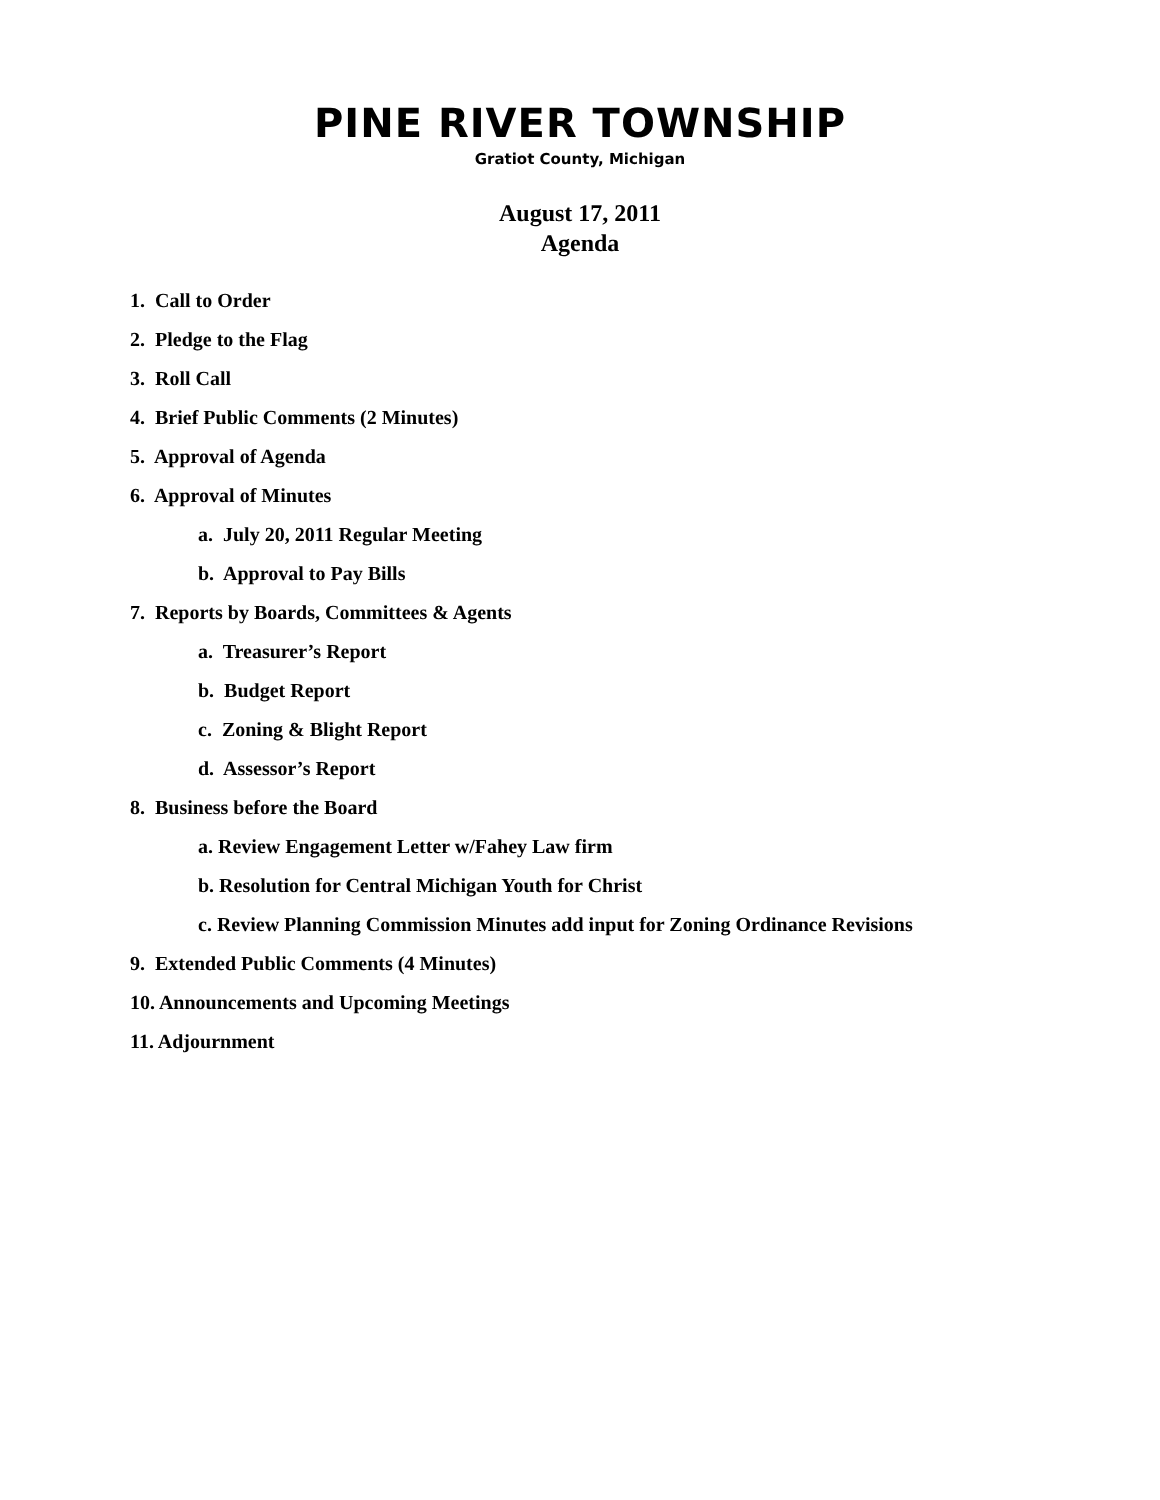PINE RIVER TOWNSHIP
Gratiot County, Michigan
August 17, 2011
Agenda
1. Call to Order
2. Pledge to the Flag
3. Roll Call
4. Brief Public Comments (2 Minutes)
5. Approval of Agenda
6. Approval of Minutes
a. July 20, 2011 Regular Meeting
b. Approval to Pay Bills
7. Reports by Boards, Committees & Agents
a. Treasurer’s Report
b. Budget Report
c. Zoning & Blight Report
d. Assessor’s Report
8. Business before the Board
a. Review Engagement Letter w/Fahey Law firm
b. Resolution for Central Michigan Youth for Christ
c. Review Planning Commission Minutes add input for Zoning Ordinance Revisions
9. Extended Public Comments (4 Minutes)
10. Announcements and Upcoming Meetings
11. Adjournment